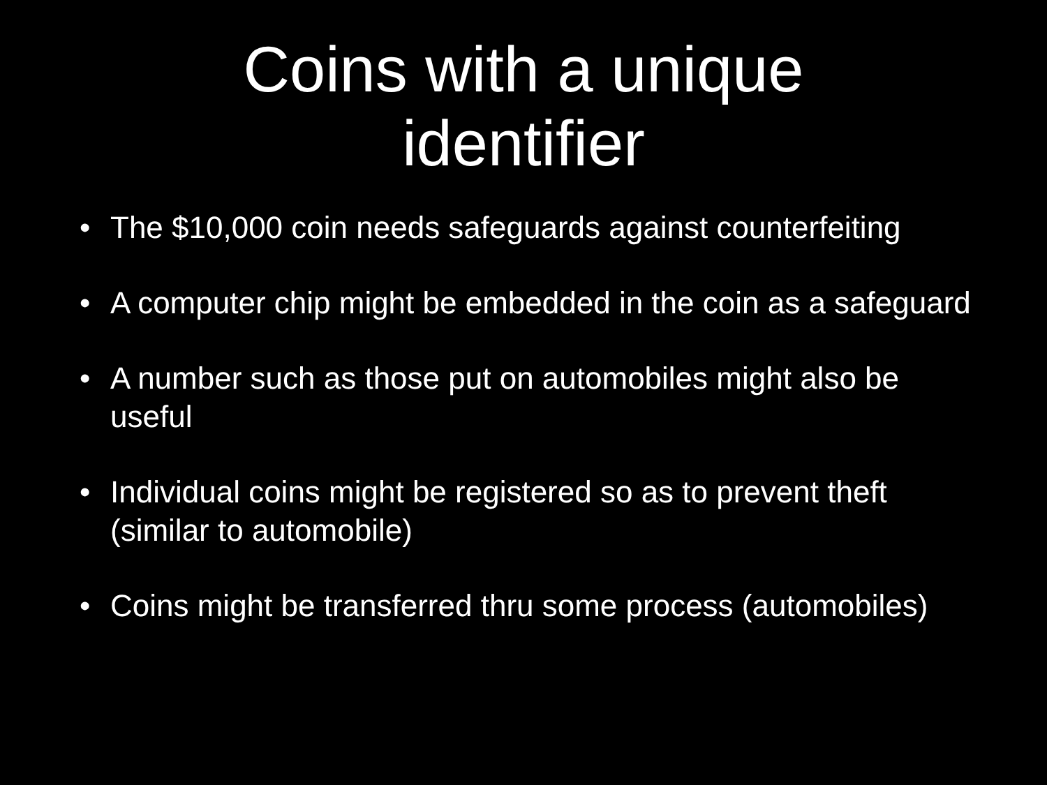Coins with a unique
identifier
• The $10,000 coin needs safeguards against counterfeiting
• A computer chip might be embedded in the coin as a safeguard
• A number such as those put on automobiles might also be useful
• Individual coins might be registered so as to prevent theft (similar to automobile)
• Coins might be transferred thru some process (automobiles)